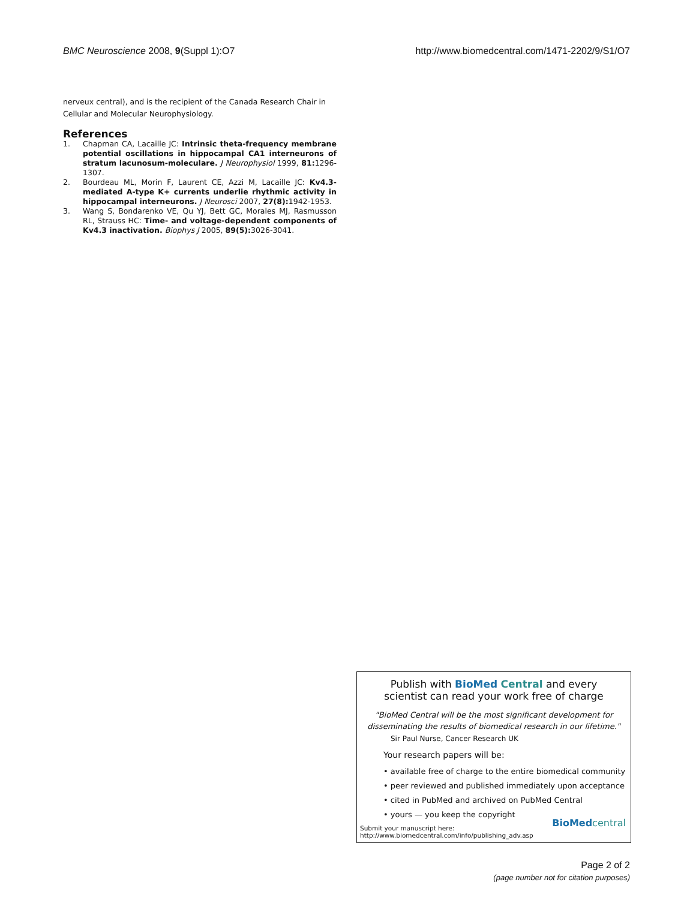BMC Neuroscience 2008, 9(Suppl 1):O7 http://www.biomedcentral.com/1471-2202/9/S1/O7
nerveux central), and is the recipient of the Canada Research Chair in Cellular and Molecular Neurophysiology.
References
1. Chapman CA, Lacaille JC: Intrinsic theta-frequency membrane potential oscillations in hippocampal CA1 interneurons of stratum lacunosum-moleculare. J Neurophysiol 1999, 81: 1296-1307.
2. Bourdeau ML, Morin F, Laurent CE, Azzi M, Lacaille JC: Kv4.3-mediated A-type K+ currents underlie rhythmic activity in hippocampal interneurons. J Neurosci 2007, 27(8): 1942-1953.
3. Wang S, Bondarenko VE, Qu YJ, Bett GC, Morales MJ, Rasmusson RL, Strauss HC: Time- and voltage-dependent components of Kv4.3 inactivation. Biophys J 2005, 89(5): 3026-3041.
Publish with BioMed Central and every
scientist can read your work free of charge
"BioMed Central will be the most significant development for
disseminating the results of biomedical research in our lifetime."
Sir Paul Nurse, Cancer Research UK
Your research papers will be:
• available free of charge to the entire biomedical community
• peer reviewed and published immediately upon acceptance
• cited in PubMed and archived on PubMed Central
• yours — you keep the copyright
Submit your manuscript here:
http://www.biomedcentral.com/info/publishing_adv.asp
BioMed central
Page 2 of 2
(page number not for citation purposes)